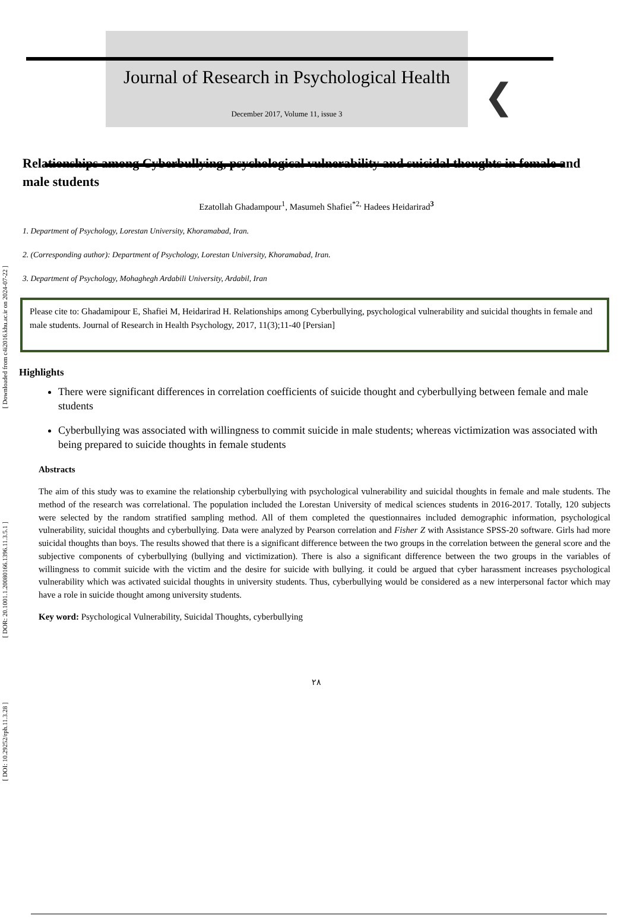[ Downloaded from c4i2016.khu.ac.ir on 2024-07-22 ]
[ DOR: 20.1001.1.20080166.1396.11.3.5.1 ]
[ DOI: 10.29252/rph.11.3.28 ]
Journal of Research in Psychological Health
December 2017, Volume 11, issue 3
❮
Relationships among Cyberbullying, psychological vulnerability and suicidal thoughts in female and male students
Ezatollah Ghadampour<sup>1</sup>, Masumeh Shafiei<sup>*2,</sup> Hadees Heidarirad<sup>3</sup>
1. Department of Psychology, Lorestan University, Khoramabad, Iran.
2. (Corresponding author): Department of Psychology, Lorestan University, Khoramabad, Iran.
3. Department of Psychology, Mohaghegh Ardabili University, Ardabil, Iran
Please cite to: Ghadamipour E, Shafiei M, Heidarirad H. Relationships among Cyberbullying, psychological vulnerability and suicidal thoughts in female and male students. Journal of Research in Health Psychology, 2017, 11(3);11-40 [Persian]
Highlights
There were significant differences in correlation coefficients of suicide thought and cyberbullying between female and male students
Cyberbullying was associated with willingness to commit suicide in male students; whereas victimization was associated with being prepared to suicide thoughts in female students
Abstracts
The aim of this study was to examine the relationship cyberbullying with psychological vulnerability and suicidal thoughts in female and male students. The method of the research was correlational. The population included the Lorestan University of medical sciences students in 2016-2017. Totally, 120 subjects were selected by the random stratified sampling method. All of them completed the questionnaires included demographic information, psychological vulnerability, suicidal thoughts and cyberbullying. Data were analyzed by Pearson correlation and Fisher Z with Assistance SPSS-20 software. Girls had more suicidal thoughts than boys. The results showed that there is a significant difference between the two groups in the correlation between the general score and the subjective components of cyberbullying (bullying and victimization). There is also a significant difference between the two groups in the variables of willingness to commit suicide with the victim and the desire for suicide with bullying. it could be argued that cyber harassment increases psychological vulnerability which was activated suicidal thoughts in university students. Thus, cyberbullying would be considered as a new interpersonal factor which may have a role in suicide thought among university students.
Key word: Psychological Vulnerability, Suicidal Thoughts, cyberbullying
۲۸